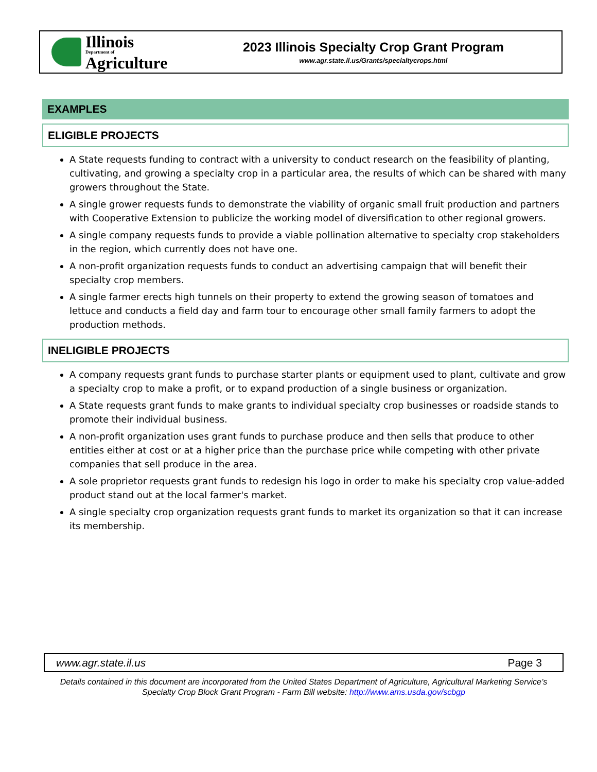Illinois
Department of
Agriculture
2023 Illinois Specialty Crop Grant Program
www.agr.state.il.us/Grants/specialtycrops.html
EXAMPLES
ELIGIBLE PROJECTS
A State requests funding to contract with a university to conduct research on the feasibility of planting, cultivating, and growing a specialty crop in a particular area, the results of which can be shared with many growers throughout the State.
A single grower requests funds to demonstrate the viability of organic small fruit production and partners with Cooperative Extension to publicize the working model of diversification to other regional growers.
A single company requests funds to provide a viable pollination alternative to specialty crop stakeholders in the region, which currently does not have one.
A non-profit organization requests funds to conduct an advertising campaign that will benefit their specialty crop members.
A single farmer erects high tunnels on their property to extend the growing season of tomatoes and lettuce and conducts a field day and farm tour to encourage other small family farmers to adopt the production methods.
INELIGIBLE PROJECTS
A company requests grant funds to purchase starter plants or equipment used to plant, cultivate and grow a specialty crop to make a profit, or to expand production of a single business or organization.
A State requests grant funds to make grants to individual specialty crop businesses or roadside stands to promote their individual business.
A non-profit organization uses grant funds to purchase produce and then sells that produce to other entities either at cost or at a higher price than the purchase price while competing with other private companies that sell produce in the area.
A sole proprietor requests grant funds to redesign his logo in order to make his specialty crop value-added product stand out at the local farmer's market.
A single specialty crop organization requests grant funds to market its organization so that it can increase its membership.
www.agr.state.il.us Page 3
Details contained in this document are incorporated from the United States Department of Agriculture, Agricultural Marketing Service’s Specialty Crop Block Grant Program - Farm Bill website: http://www.ams.usda.gov/scbgp